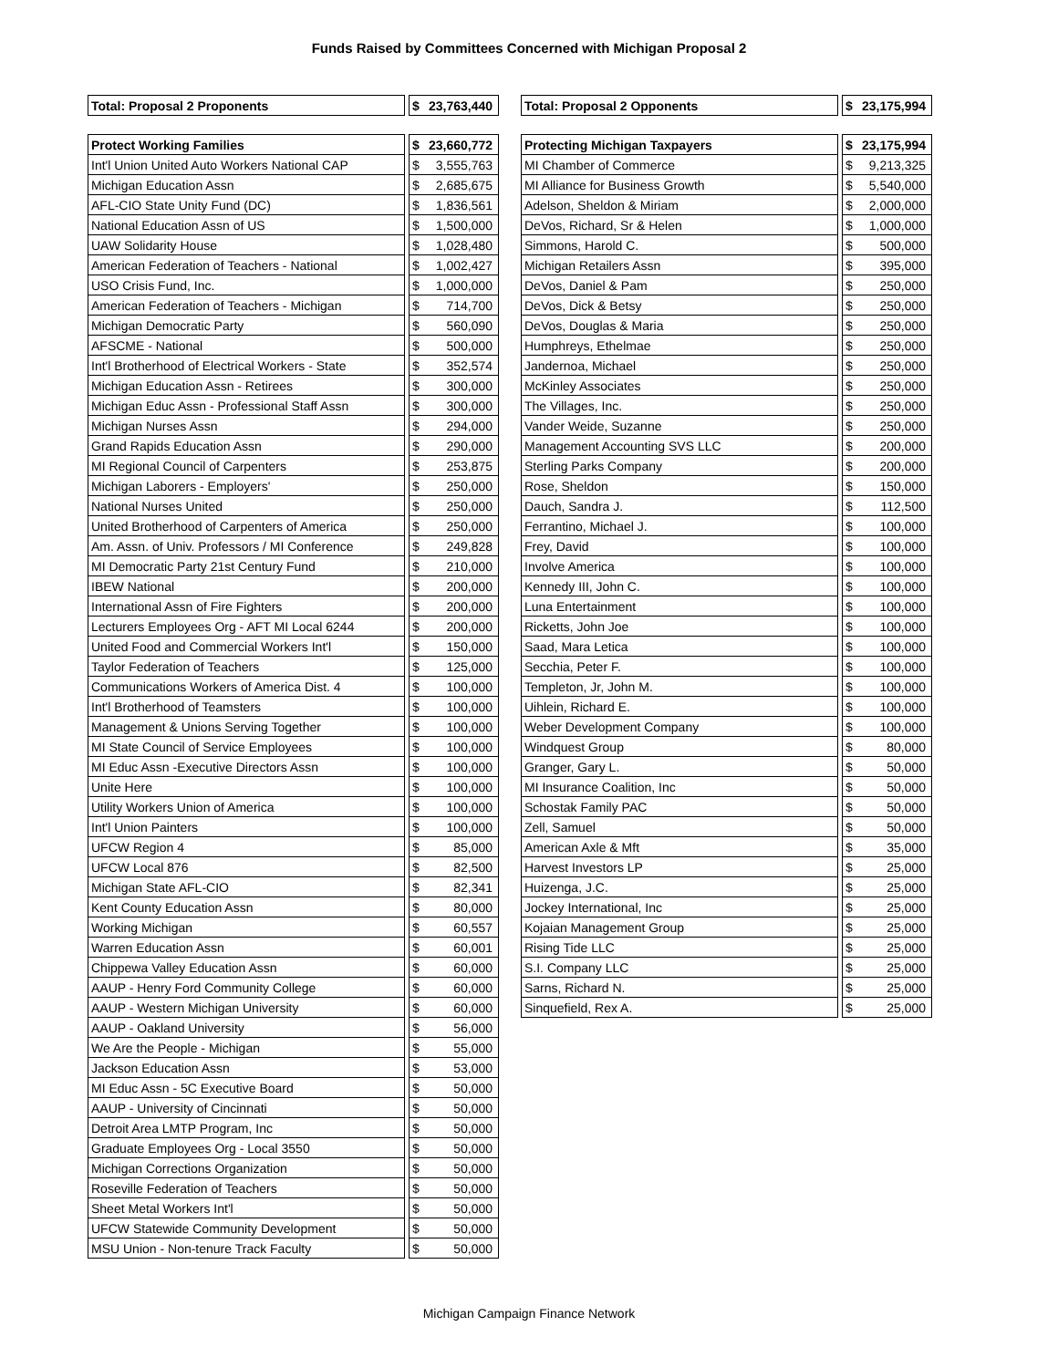Funds Raised by Committees Concerned with Michigan Proposal 2
| Total: Proposal 2 Proponents | | $ | 23,763,440 |
| Protect Working Families | | $ | 23,660,772 |
| Int'l Union United Auto Workers National CAP | | $ | 3,555,763 |
| Michigan Education Assn | | $ | 2,685,675 |
| AFL-CIO State Unity Fund (DC) | | $ | 1,836,561 |
| National Education Assn of US | | $ | 1,500,000 |
| UAW Solidarity House | | $ | 1,028,480 |
| American Federation of Teachers - National | | $ | 1,002,427 |
| USO Crisis Fund, Inc. | | $ | 1,000,000 |
| American Federation of Teachers - Michigan | | $ | 714,700 |
| Michigan Democratic Party | | $ | 560,090 |
| AFSCME - National | | $ | 500,000 |
| Int'l Brotherhood of Electrical Workers - State | | $ | 352,574 |
| Michigan Education Assn - Retirees | | $ | 300,000 |
| Michigan Educ Assn - Professional Staff Assn | | $ | 300,000 |
| Michigan Nurses Assn | | $ | 294,000 |
| Grand Rapids Education Assn | | $ | 290,000 |
| MI Regional Council of Carpenters | | $ | 253,875 |
| Michigan Laborers - Employers' | | $ | 250,000 |
| National Nurses United | | $ | 250,000 |
| United Brotherhood of Carpenters of America | | $ | 250,000 |
| Am. Assn. of Univ. Professors / MI Conference | | $ | 249,828 |
| MI Democratic Party 21st Century Fund | | $ | 210,000 |
| IBEW National | | $ | 200,000 |
| International Assn of Fire Fighters | | $ | 200,000 |
| Lecturers Employees Org - AFT MI Local 6244 | | $ | 200,000 |
| United Food and Commercial Workers Int'l | | $ | 150,000 |
| Taylor Federation of Teachers | | $ | 125,000 |
| Communications Workers of America Dist. 4 | | $ | 100,000 |
| Int'l Brotherhood of Teamsters | | $ | 100,000 |
| Management & Unions Serving Together | | $ | 100,000 |
| MI State Council of Service Employees | | $ | 100,000 |
| MI Educ Assn -Executive Directors Assn | | $ | 100,000 |
| Unite Here | | $ | 100,000 |
| Utility Workers Union of America | | $ | 100,000 |
| Int'l Union Painters | | $ | 100,000 |
| UFCW Region 4 | | $ | 85,000 |
| UFCW Local 876 | | $ | 82,500 |
| Michigan State AFL-CIO | | $ | 82,341 |
| Kent County Education Assn | | $ | 80,000 |
| Working Michigan | | $ | 60,557 |
| Warren Education Assn | | $ | 60,001 |
| Chippewa Valley Education Assn | | $ | 60,000 |
| AAUP - Henry Ford Community College | | $ | 60,000 |
| AAUP - Western Michigan University | | $ | 60,000 |
| AAUP - Oakland University | | $ | 56,000 |
| We Are the People - Michigan | | $ | 55,000 |
| Jackson Education Assn | | $ | 53,000 |
| MI Educ Assn - 5C Executive Board | | $ | 50,000 |
| AAUP - University of Cincinnati | | $ | 50,000 |
| Detroit Area LMTP Program, Inc | | $ | 50,000 |
| Graduate Employees Org - Local 3550 | | $ | 50,000 |
| Michigan Corrections Organization | | $ | 50,000 |
| Roseville Federation of Teachers | | $ | 50,000 |
| Sheet Metal Workers Int'l | | $ | 50,000 |
| UFCW Statewide Community Development | | $ | 50,000 |
| MSU Union - Non-tenure Track Faculty | | $ | 50,000 |
| Total: Proposal 2 Opponents | | $ | 23,175,994 |
| Protecting Michigan Taxpayers | | $ | 23,175,994 |
| MI Chamber of Commerce | | $ | 9,213,325 |
| MI Alliance for Business Growth | | $ | 5,540,000 |
| Adelson, Sheldon & Miriam | | $ | 2,000,000 |
| DeVos, Richard, Sr & Helen | | $ | 1,000,000 |
| Simmons, Harold C. | | $ | 500,000 |
| Michigan Retailers Assn | | $ | 395,000 |
| DeVos, Daniel & Pam | | $ | 250,000 |
| DeVos, Dick & Betsy | | $ | 250,000 |
| DeVos, Douglas & Maria | | $ | 250,000 |
| Humphreys, Ethelmae | | $ | 250,000 |
| Jandernoa, Michael | | $ | 250,000 |
| McKinley Associates | | $ | 250,000 |
| The Villages, Inc. | | $ | 250,000 |
| Vander Weide, Suzanne | | $ | 250,000 |
| Management Accounting SVS LLC | | $ | 200,000 |
| Sterling Parks Company | | $ | 200,000 |
| Rose, Sheldon | | $ | 150,000 |
| Dauch, Sandra J. | | $ | 112,500 |
| Ferrantino, Michael J. | | $ | 100,000 |
| Frey, David | | $ | 100,000 |
| Involve America | | $ | 100,000 |
| Kennedy III, John C. | | $ | 100,000 |
| Luna Entertainment | | $ | 100,000 |
| Ricketts, John Joe | | $ | 100,000 |
| Saad, Mara Letica | | $ | 100,000 |
| Secchia, Peter F. | | $ | 100,000 |
| Templeton, Jr, John M. | | $ | 100,000 |
| Uihlein, Richard E. | | $ | 100,000 |
| Weber Development Company | | $ | 100,000 |
| Windquest Group | | $ | 80,000 |
| Granger, Gary L. | | $ | 50,000 |
| MI Insurance Coalition, Inc | | $ | 50,000 |
| Schostak Family PAC | | $ | 50,000 |
| Zell, Samuel | | $ | 50,000 |
| American Axle & Mft | | $ | 35,000 |
| Harvest Investors LP | | $ | 25,000 |
| Huizenga, J.C. | | $ | 25,000 |
| Jockey International, Inc | | $ | 25,000 |
| Kojaian Management Group | | $ | 25,000 |
| Rising Tide LLC | | $ | 25,000 |
| S.I. Company LLC | | $ | 25,000 |
| Sarns, Richard N. | | $ | 25,000 |
| Sinquefield, Rex A. | | $ | 25,000 |
Michigan Campaign Finance Network